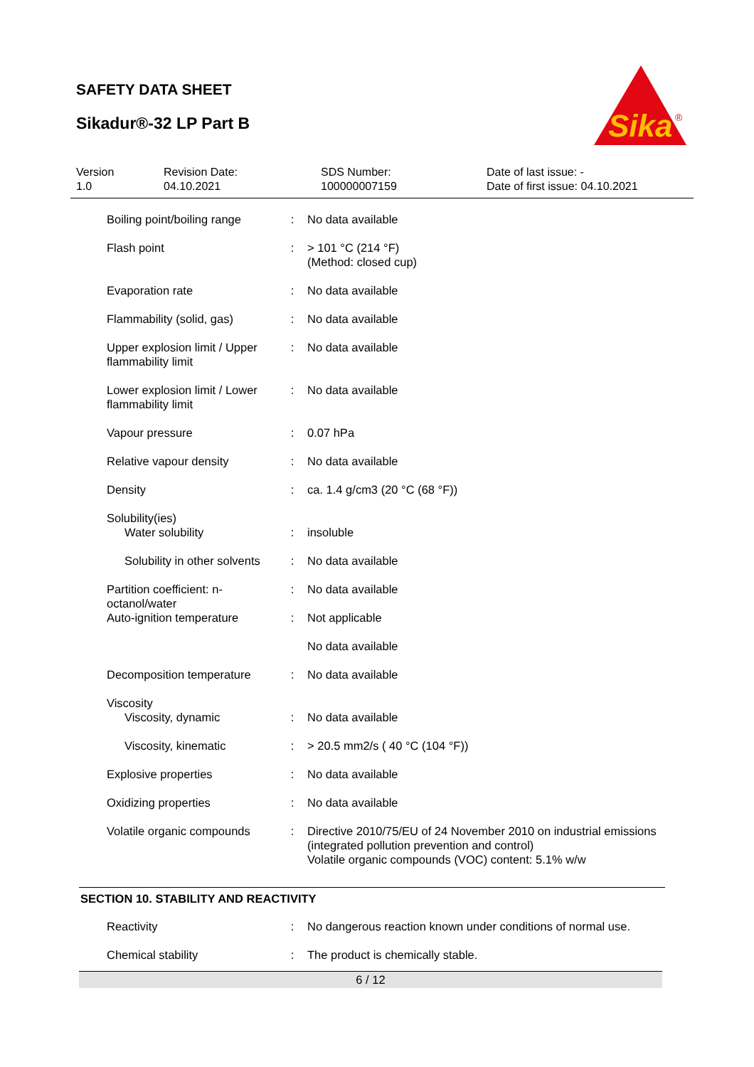SAFETY DATA SHEET
Sikadur®-32 LP Part B
Sika
®
| Version 1.0 | Revision Date: 04.10.2021 | SDS Number: 100000007159 | Date of last issue: - Date of first issue: 04.10.2021 |
| Boiling point/boiling range | : | No data available |
| Flash point | : | > 101 °C (214 °F) (Method: closed cup) |
| Evaporation rate | : | No data available |
| Flammability (solid, gas) | : | No data available |
| Upper explosion limit / Upper flammability limit | : | No data available |
| Lower explosion limit / Lower flammability limit | : | No data available |
| Vapour pressure | : | 0.07 hPa |
| Relative vapour density | : | No data available |
| Density | : | ca. 1.4 g/cm3 (20 °C (68 °F)) |
| Solubility(ies) | | |
| Water solubility | : | insoluble |
| Solubility in other solvents | : | No data available |
| Partition coefficient: n-octanol/water | : | No data available |
| Auto-ignition temperature | : | Not applicable No data available |
| Decomposition temperature | : | No data available |
| Viscosity | | |
| Viscosity, dynamic | : | No data available |
| Viscosity, kinematic | : | > 20.5 mm2/s ( 40 °C (104 °F)) |
| Explosive properties | : | No data available |
| Oxidizing properties | : | No data available |
| Volatile organic compounds | : | Directive 2010/75/EU of 24 November 2010 on industrial emissions (integrated pollution prevention and control) Volatile organic compounds (VOC) content: 5.1% w/w |
SECTION 10. STABILITY AND REACTIVITY
| Reactivity | : | No dangerous reaction known under conditions of normal use. |
| Chemical stability | : | The product is chemically stable. |
6 / 12